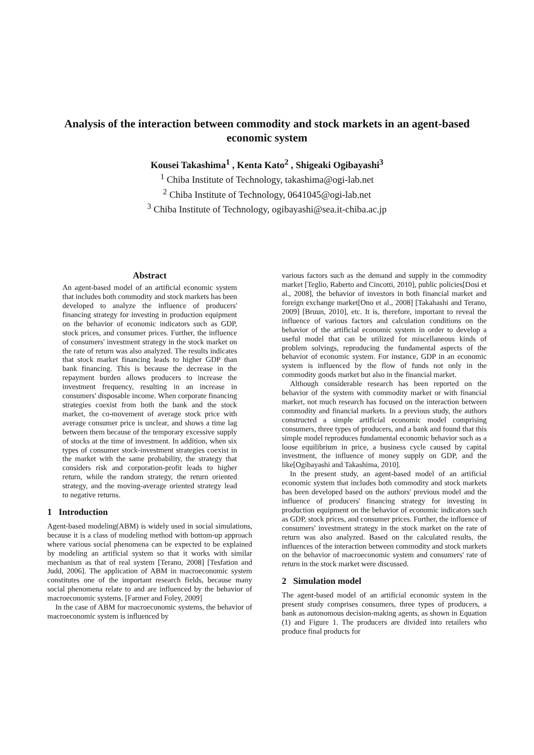Analysis of the interaction between commodity and stock markets in an agent-based economic system
Kousei Takashima<sup>1</sup> , Kenta Kato<sup>2</sup> , Shigeaki Ogibayashi<sup>3</sup>
<sup>1</sup> Chiba Institute of Technology, takashima@ogi-lab.net
<sup>2</sup> Chiba Institute of Technology, 0641045@ogi-lab.net
<sup>3</sup> Chiba Institute of Technology, ogibayashi@sea.it-chiba.ac.jp
Abstract
An agent-based model of an artificial economic system that includes both commodity and stock markets has been developed to analyze the influence of producers' financing strategy for investing in production equipment on the behavior of economic indicators such as GDP, stock prices, and consumer prices. Further, the influence of consumers' investment strategy in the stock market on the rate of return was also analyzed. The results indicates that stock market financing leads to higher GDP than bank financing. This is because the decrease in the repayment burden allows producers to increase the investment frequency, resulting in an increase in consumers' disposable income. When corporate financing strategies coexist from both the bank and the stock market, the co-movement of average stock price with average consumer price is unclear, and shows a time lag between them because of the temporary excessive supply of stocks at the time of investment. In addition, when six types of consumer stock-investment strategies coexist in the market with the same probability, the strategy that considers risk and corporation-profit leads to higher return, while the random strategy, the return oriented strategy, and the moving-average oriented strategy lead to negative returns.
1 Introduction
Agent-based modeling(ABM) is widely used in social simulations, because it is a class of modeling method with bottom-up approach where various social phenomena can be expected to be explained by modeling an artificial system so that it works with similar mechanism as that of real system [Terano, 2008] [Tesfation and Judd, 2006]. The application of ABM in macroeconomic system constitutes one of the important research fields, because many social phenomena relate to and are influenced by the behavior of macroeconomic systems. [Farmer and Foley, 2009]
In the case of ABM for macroeconomic systems, the behavior of macroeconomic system is influenced by
various factors such as the demand and supply in the commodity market [Teglio, Raberto and Cincotti, 2010], public policies[Dosi et al., 2008], the behavior of investors in both financial market and foreign exchange market[Ono et al., 2008] [Takahashi and Terano, 2009] [Bruun, 2010], etc. It is, therefore, important to reveal the influence of various factors and calculation conditions on the behavior of the artificial economic system in order to develop a useful model that can be utilized for miscellaneous kinds of problem solvings, reproducing the fundamental aspects of the behavior of economic system. For instance, GDP in an economic system is influenced by the flow of funds not only in the commodity goods market but also in the financial market.
Although considerable research has been reported on the behavior of the system with commodity market or with financial market, not much research has focused on the interaction between commodity and financial markets. In a previous study, the authors constructed a simple artificial economic model comprising consumers, three types of producers, and a bank and found that this simple model reproduces fundamental economic behavior such as a loose equilibrium in price, a business cycle caused by capital investment, the influence of money supply on GDP, and the like[Ogibayashi and Takashima, 2010].
In the present study, an agent-based model of an artificial economic system that includes both commodity and stock markets has been developed based on the authors' previous model and the influence of producers' financing strategy for investing in production equipment on the behavior of economic indicators such as GDP, stock prices, and consumer prices. Further, the influence of consumers' investment strategy in the stock market on the rate of return was also analyzed. Based on the calculated results, the influences of the interaction between commodity and stock markets on the behavior of macroeconomic system and consumers' rate of return in the stock market were discussed.
2 Simulation model
The agent-based model of an artificial economic system in the present study comprises consumers, three types of producers, a bank as autonomous decision-making agents, as shown in Equation (1) and Figure 1. The producers are divided into retailers who produce final products for